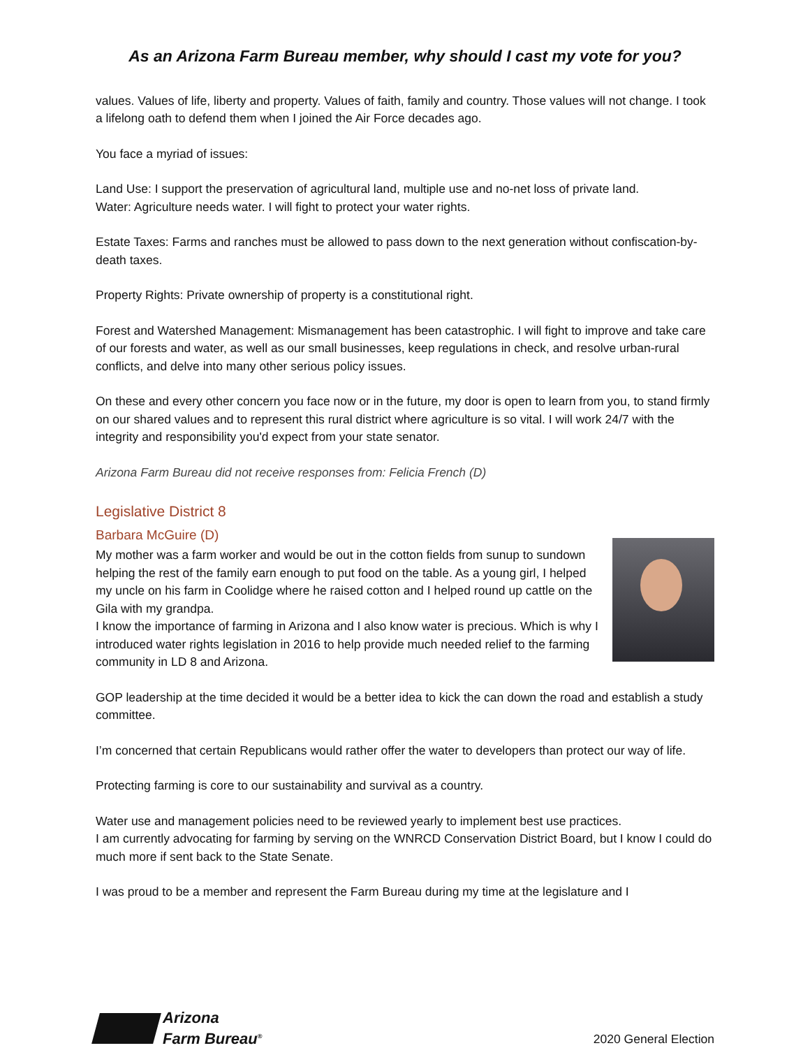As an Arizona Farm Bureau member, why should I cast my vote for you?
values. Values of life, liberty and property. Values of faith, family and country. Those values will not change. I took a lifelong oath to defend them when I joined the Air Force decades ago.
You face a myriad of issues:
Land Use: I support the preservation of agricultural land, multiple use and no-net loss of private land.
Water: Agriculture needs water. I will fight to protect your water rights.
Estate Taxes: Farms and ranches must be allowed to pass down to the next generation without confiscation-by-death taxes.
Property Rights: Private ownership of property is a constitutional right.
Forest and Watershed Management: Mismanagement has been catastrophic. I will fight to improve and take care of our forests and water, as well as our small businesses, keep regulations in check, and resolve urban-rural conflicts, and delve into many other serious policy issues.
On these and every other concern you face now or in the future, my door is open to learn from you, to stand firmly on our shared values and to represent this rural district where agriculture is so vital. I will work 24/7 with the integrity and responsibility you'd expect from your state senator.
Arizona Farm Bureau did not receive responses from: Felicia French (D)
Legislative District 8
Barbara McGuire (D)
My mother was a farm worker and would be out in the cotton fields from sunup to sundown helping the rest of the family earn enough to put food on the table. As a young girl, I helped my uncle on his farm in Coolidge where he raised cotton and I helped round up cattle on the Gila with my grandpa.
I know the importance of farming in Arizona and I also know water is precious. Which is why I introduced water rights legislation in 2016 to help provide much needed relief to the farming community in LD 8 and Arizona.
GOP leadership at the time decided it would be a better idea to kick the can down the road and establish a study committee.
I’m concerned that certain Republicans would rather offer the water to developers than protect our way of life.
Protecting farming is core to our sustainability and survival as a country.
Water use and management policies need to be reviewed yearly to implement best use practices.
I am currently advocating for farming by serving on the WNRCD Conservation District Board, but I know I could do much more if sent back to the State Senate.
I was proud to be a member and represent the Farm Bureau during my time at the legislature and I
Arizona
Farm Bureau<sup>®</sup>
2020 General Election